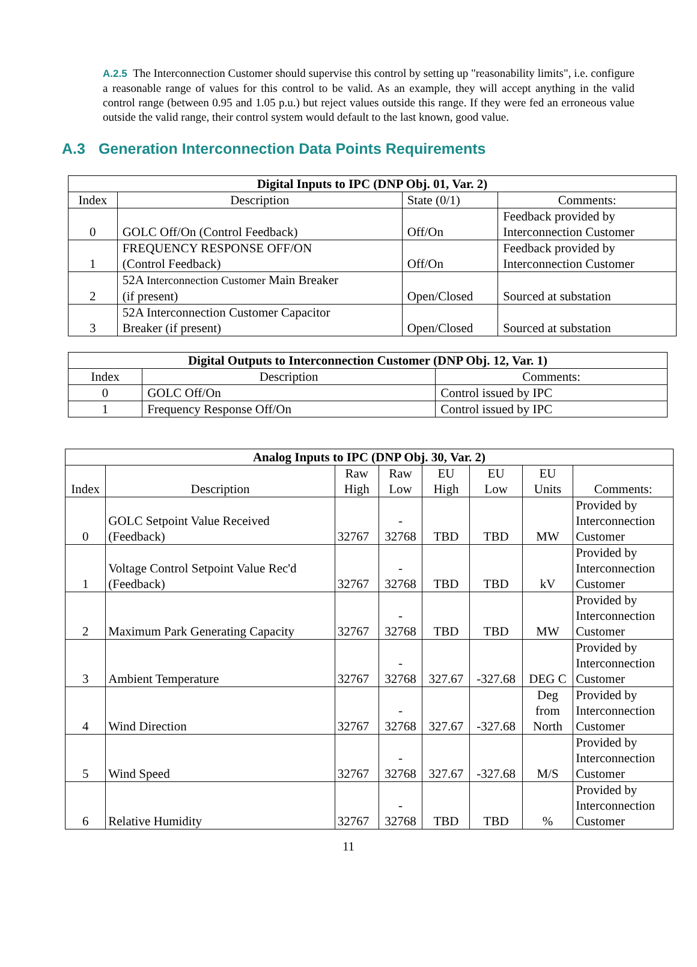A.2.5 The Interconnection Customer should supervise this control by setting up "reasonability limits", i.e. configure a reasonable range of values for this control to be valid. As an example, they will accept anything in the valid control range (between 0.95 and 1.05 p.u.) but reject values outside this range. If they were fed an erroneous value outside the valid range, their control system would default to the last known, good value.
A.3 Generation Interconnection Data Points Requirements
| Digital Inputs to IPC (DNP Obj. 01, Var. 2) | | | |
| --- | --- | --- | --- |
| Index | Description | State (0/1) | Comments: |
| 0 | GOLC Off/On (Control Feedback) | Off/On | Feedback provided by Interconnection Customer |
| 1 | FREQUENCY RESPONSE OFF/ON (Control Feedback) | Off/On | Feedback provided by Interconnection Customer |
| 2 | 52A Interconnection Customer Main Breaker (if present) | Open/Closed | Sourced at substation |
| 3 | 52A Interconnection Customer Capacitor Breaker (if present) | Open/Closed | Sourced at substation |
| Digital Outputs to Interconnection Customer (DNP Obj. 12, Var. 1) | | |
| --- | --- | --- |
| Index | Description | Comments: |
| 0 | GOLC Off/On | Control issued by IPC |
| 1 | Frequency Response Off/On | Control issued by IPC |
| Analog Inputs to IPC (DNP Obj. 30, Var. 2) | | | | | | | |
| --- | --- | --- | --- | --- | --- | --- | --- |
| Index | Description | Raw High | Raw Low | EU High | EU Low | EU Units | Comments: |
| 0 | GOLC Setpoint Value Received (Feedback) | 32767 | - 32768 | TBD | TBD | MW | Provided by Interconnection Customer |
| 1 | Voltage Control Setpoint Value Rec'd (Feedback) | 32767 | - 32768 | TBD | TBD | kV | Provided by Interconnection Customer |
| 2 | Maximum Park Generating Capacity | 32767 | - 32768 | TBD | TBD | MW | Provided by Interconnection Customer |
| 3 | Ambient Temperature | 32767 | - 32768 | 327.67 | -327.68 | DEG C | Provided by Interconnection Customer |
| 4 | Wind Direction | 32767 | - 32768 | 327.67 | -327.68 | Deg from North | Provided by Interconnection Customer |
| 5 | Wind Speed | 32767 | - 32768 | 327.67 | -327.68 | M/S | Provided by Interconnection Customer |
| 6 | Relative Humidity | 32767 | - 32768 | TBD | TBD | % | Provided by Interconnection Customer |
11